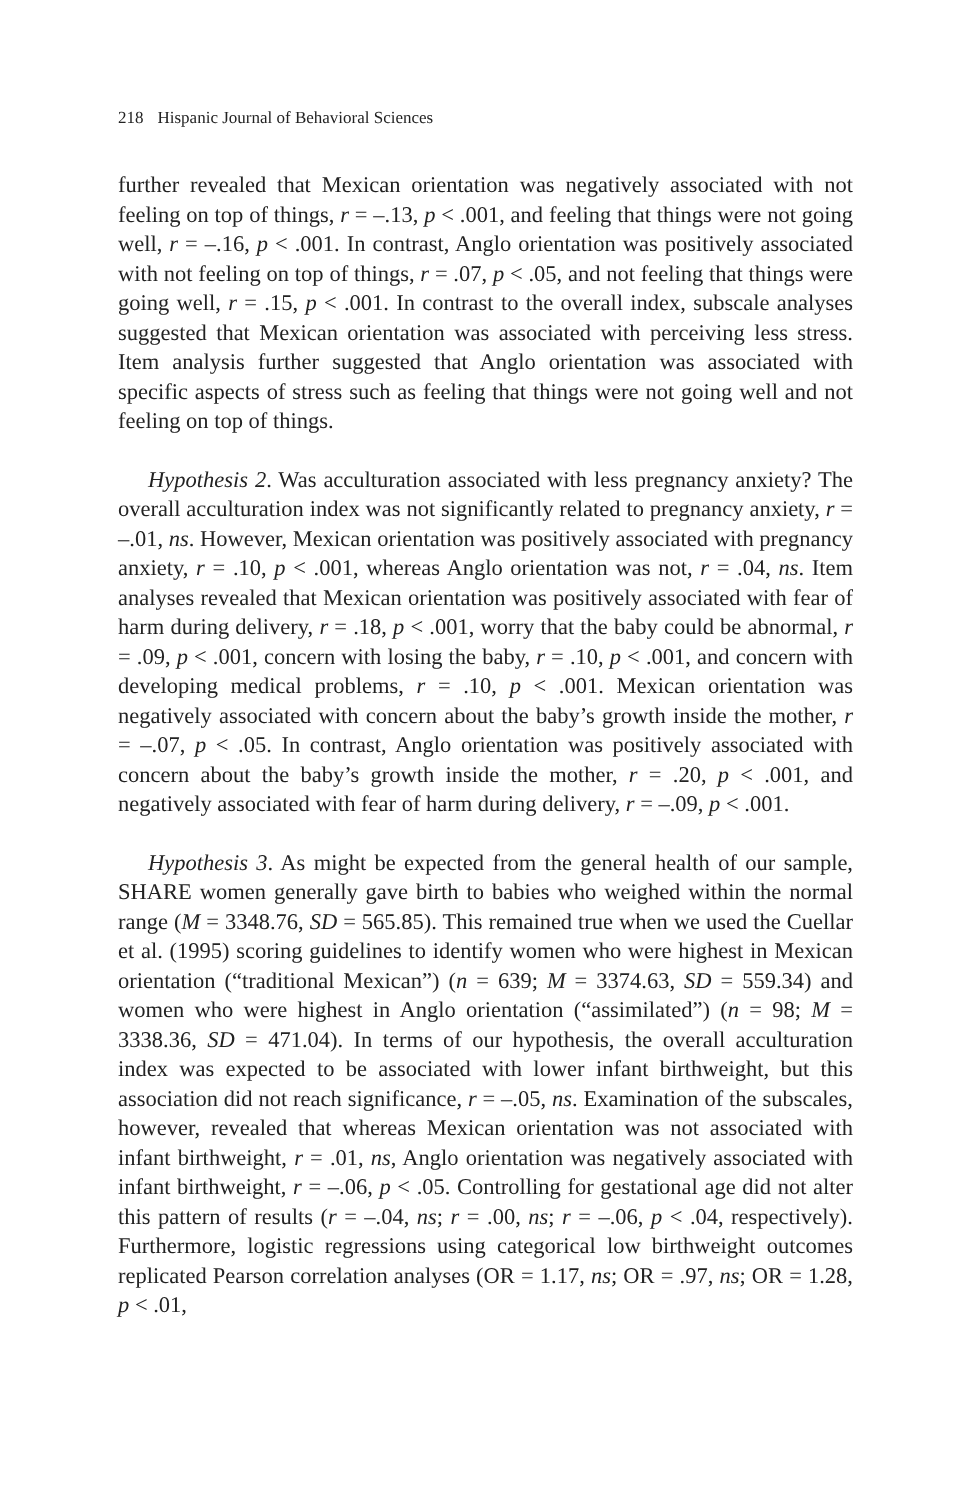218 Hispanic Journal of Behavioral Sciences
further revealed that Mexican orientation was negatively associated with not feeling on top of things, r = –.13, p < .001, and feeling that things were not going well, r = –.16, p < .001. In contrast, Anglo orientation was positively associated with not feeling on top of things, r = .07, p < .05, and not feeling that things were going well, r = .15, p < .001. In contrast to the overall index, subscale analyses suggested that Mexican orientation was associated with perceiving less stress. Item analysis further suggested that Anglo orientation was associated with specific aspects of stress such as feeling that things were not going well and not feeling on top of things.
Hypothesis 2. Was acculturation associated with less pregnancy anxiety? The overall acculturation index was not significantly related to pregnancy anxiety, r = –.01, ns. However, Mexican orientation was positively associated with pregnancy anxiety, r = .10, p < .001, whereas Anglo orientation was not, r = .04, ns. Item analyses revealed that Mexican orientation was positively associated with fear of harm during delivery, r = .18, p < .001, worry that the baby could be abnormal, r = .09, p < .001, concern with losing the baby, r = .10, p < .001, and concern with developing medical problems, r = .10, p < .001. Mexican orientation was negatively associated with concern about the baby’s growth inside the mother, r = –.07, p < .05. In contrast, Anglo orientation was positively associated with concern about the baby’s growth inside the mother, r = .20, p < .001, and negatively associated with fear of harm during delivery, r = –.09, p < .001.
Hypothesis 3. As might be expected from the general health of our sample, SHARE women generally gave birth to babies who weighed within the normal range (M = 3348.76, SD = 565.85). This remained true when we used the Cuellar et al. (1995) scoring guidelines to identify women who were highest in Mexican orientation (“traditional Mexican”) (n = 639; M = 3374.63, SD = 559.34) and women who were highest in Anglo orientation (“assimilated”) (n = 98; M = 3338.36, SD = 471.04). In terms of our hypothesis, the overall acculturation index was expected to be associated with lower infant birthweight, but this association did not reach significance, r = –.05, ns. Examination of the subscales, however, revealed that whereas Mexican orientation was not associated with infant birthweight, r = .01, ns, Anglo orientation was negatively associated with infant birthweight, r = –.06, p < .05. Controlling for gestational age did not alter this pattern of results (r = –.04, ns; r = .00, ns; r = –.06, p < .04, respectively). Furthermore, logistic regressions using categorical low birthweight outcomes replicated Pearson correlation analyses (OR = 1.17, ns; OR = .97, ns; OR = 1.28, p < .01,